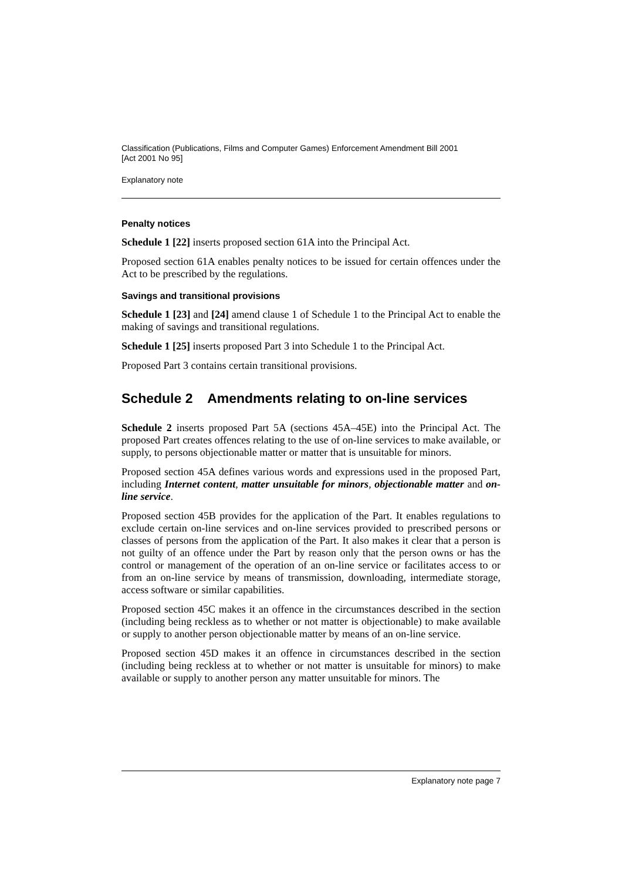Classification (Publications, Films and Computer Games) Enforcement Amendment Bill 2001
[Act 2001 No 95]
Explanatory note
Penalty notices
Schedule 1 [22] inserts proposed section 61A into the Principal Act.
Proposed section 61A enables penalty notices to be issued for certain offences under the Act to be prescribed by the regulations.
Savings and transitional provisions
Schedule 1 [23] and [24] amend clause 1 of Schedule 1 to the Principal Act to enable the making of savings and transitional regulations.
Schedule 1 [25] inserts proposed Part 3 into Schedule 1 to the Principal Act.
Proposed Part 3 contains certain transitional provisions.
Schedule 2 Amendments relating to on-line services
Schedule 2 inserts proposed Part 5A (sections 45A–45E) into the Principal Act. The proposed Part creates offences relating to the use of on-line services to make available, or supply, to persons objectionable matter or matter that is unsuitable for minors.
Proposed section 45A defines various words and expressions used in the proposed Part, including Internet content, matter unsuitable for minors, objectionable matter and on-line service.
Proposed section 45B provides for the application of the Part. It enables regulations to exclude certain on-line services and on-line services provided to prescribed persons or classes of persons from the application of the Part. It also makes it clear that a person is not guilty of an offence under the Part by reason only that the person owns or has the control or management of the operation of an on-line service or facilitates access to or from an on-line service by means of transmission, downloading, intermediate storage, access software or similar capabilities.
Proposed section 45C makes it an offence in the circumstances described in the section (including being reckless as to whether or not matter is objectionable) to make available or supply to another person objectionable matter by means of an on-line service.
Proposed section 45D makes it an offence in circumstances described in the section (including being reckless at to whether or not matter is unsuitable for minors) to make available or supply to another person any matter unsuitable for minors. The
Explanatory note page 7